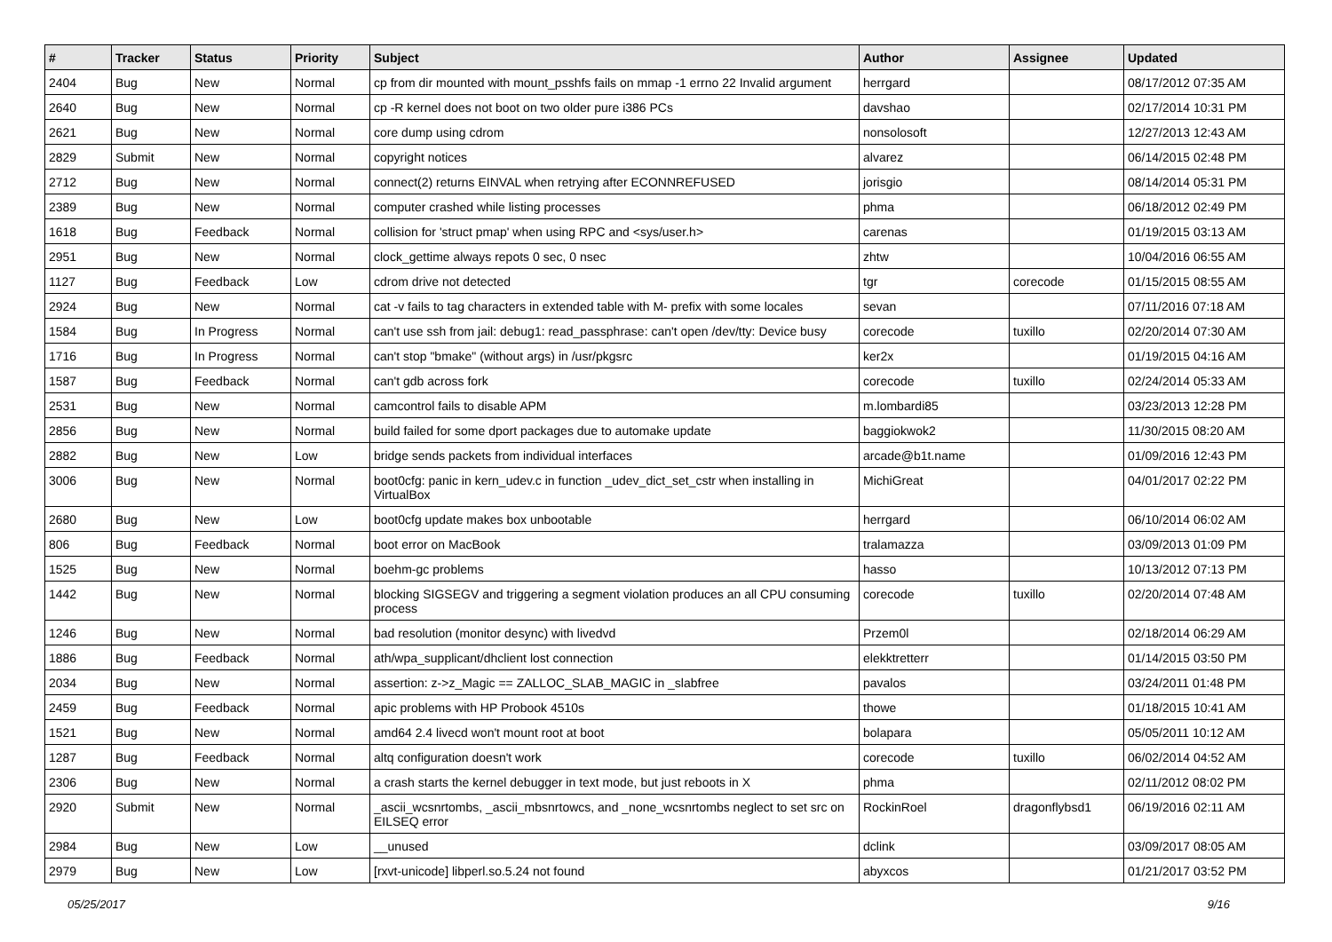| # | Tracker | Status | Priority | Subject | Author | Assignee | Updated |
| --- | --- | --- | --- | --- | --- | --- | --- |
| 2404 | Bug | New | Normal | cp from dir mounted with mount_psshfs fails on mmap -1 errno 22 Invalid argument | herrgard | | 08/17/2012 07:35 AM |
| 2640 | Bug | New | Normal | cp -R kernel does not boot on two older pure i386 PCs | davshao | | 02/17/2014 10:31 PM |
| 2621 | Bug | New | Normal | core dump using cdrom | nonsolosoft | | 12/27/2013 12:43 AM |
| 2829 | Submit | New | Normal | copyright notices | alvarez | | 06/14/2015 02:48 PM |
| 2712 | Bug | New | Normal | connect(2) returns EINVAL when retrying after ECONNREFUSED | jorisgio | | 08/14/2014 05:31 PM |
| 2389 | Bug | New | Normal | computer crashed while listing processes | phma | | 06/18/2012 02:49 PM |
| 1618 | Bug | Feedback | Normal | collision for 'struct pmap' when using RPC and <sys/user.h> | carenas | | 01/19/2015 03:13 AM |
| 2951 | Bug | New | Normal | clock_gettime always repots 0 sec, 0 nsec | zhtw | | 10/04/2016 06:55 AM |
| 1127 | Bug | Feedback | Low | cdrom drive not detected | tgr | corecode | 01/15/2015 08:55 AM |
| 2924 | Bug | New | Normal | cat -v fails to tag characters in extended table with M- prefix with some locales | sevan | | 07/11/2016 07:18 AM |
| 1584 | Bug | In Progress | Normal | can't use ssh from jail: debug1: read_passphrase: can't open /dev/tty: Device busy | corecode | tuxillo | 02/20/2014 07:30 AM |
| 1716 | Bug | In Progress | Normal | can't stop "bmake" (without args) in /usr/pkgsrc | ker2x | | 01/19/2015 04:16 AM |
| 1587 | Bug | Feedback | Normal | can't gdb across fork | corecode | tuxillo | 02/24/2014 05:33 AM |
| 2531 | Bug | New | Normal | camcontrol fails to disable APM | m.lombardi85 | | 03/23/2013 12:28 PM |
| 2856 | Bug | New | Normal | build failed for some dport packages due to automake update | baggiokwok2 | | 11/30/2015 08:20 AM |
| 2882 | Bug | New | Low | bridge sends packets from individual interfaces | arcade@b1t.name | | 01/09/2016 12:43 PM |
| 3006 | Bug | New | Normal | boot0cfg: panic in kern_udev.c in function _udev_dict_set_cstr when installing in VirtualBox | MichiGreat | | 04/01/2017 02:22 PM |
| 2680 | Bug | New | Low | boot0cfg update makes box unbootable | herrgard | | 06/10/2014 06:02 AM |
| 806 | Bug | Feedback | Normal | boot error on MacBook | tralamazza | | 03/09/2013 01:09 PM |
| 1525 | Bug | New | Normal | boehm-gc problems | hasso | | 10/13/2012 07:13 PM |
| 1442 | Bug | New | Normal | blocking SIGSEGV and triggering a segment violation produces an all CPU consuming process | corecode | tuxillo | 02/20/2014 07:48 AM |
| 1246 | Bug | New | Normal | bad resolution (monitor desync) with livedvd | Przem0l | | 02/18/2014 06:29 AM |
| 1886 | Bug | Feedback | Normal | ath/wpa_supplicant/dhclient lost connection | elekktretterr | | 01/14/2015 03:50 PM |
| 2034 | Bug | New | Normal | assertion: z->z_Magic == ZALLOC_SLAB_MAGIC in _slabfree | pavalos | | 03/24/2011 01:48 PM |
| 2459 | Bug | Feedback | Normal | apic problems with HP Probook 4510s | thowe | | 01/18/2015 10:41 AM |
| 1521 | Bug | New | Normal | amd64 2.4 livecd won't mount root at boot | bolapara | | 05/05/2011 10:12 AM |
| 1287 | Bug | Feedback | Normal | altq configuration doesn't work | corecode | tuxillo | 06/02/2014 04:52 AM |
| 2306 | Bug | New | Normal | a crash starts the kernel debugger in text mode, but just reboots in X | phma | | 02/11/2012 08:02 PM |
| 2920 | Submit | New | Normal | _ascii_wcsnrtombs, _ascii_mbsnrtowcs, and _none_wcsnrtombs neglect to set src on EILSEQ error | RockinRoel | dragonflybsd1 | 06/19/2016 02:11 AM |
| 2984 | Bug | New | Low | __unused | dclink | | 03/09/2017 08:05 AM |
| 2979 | Bug | New | Low | [rxvt-unicode] libperl.so.5.24 not found | abyxcos | | 01/21/2017 03:52 PM |
05/25/2017 9/16